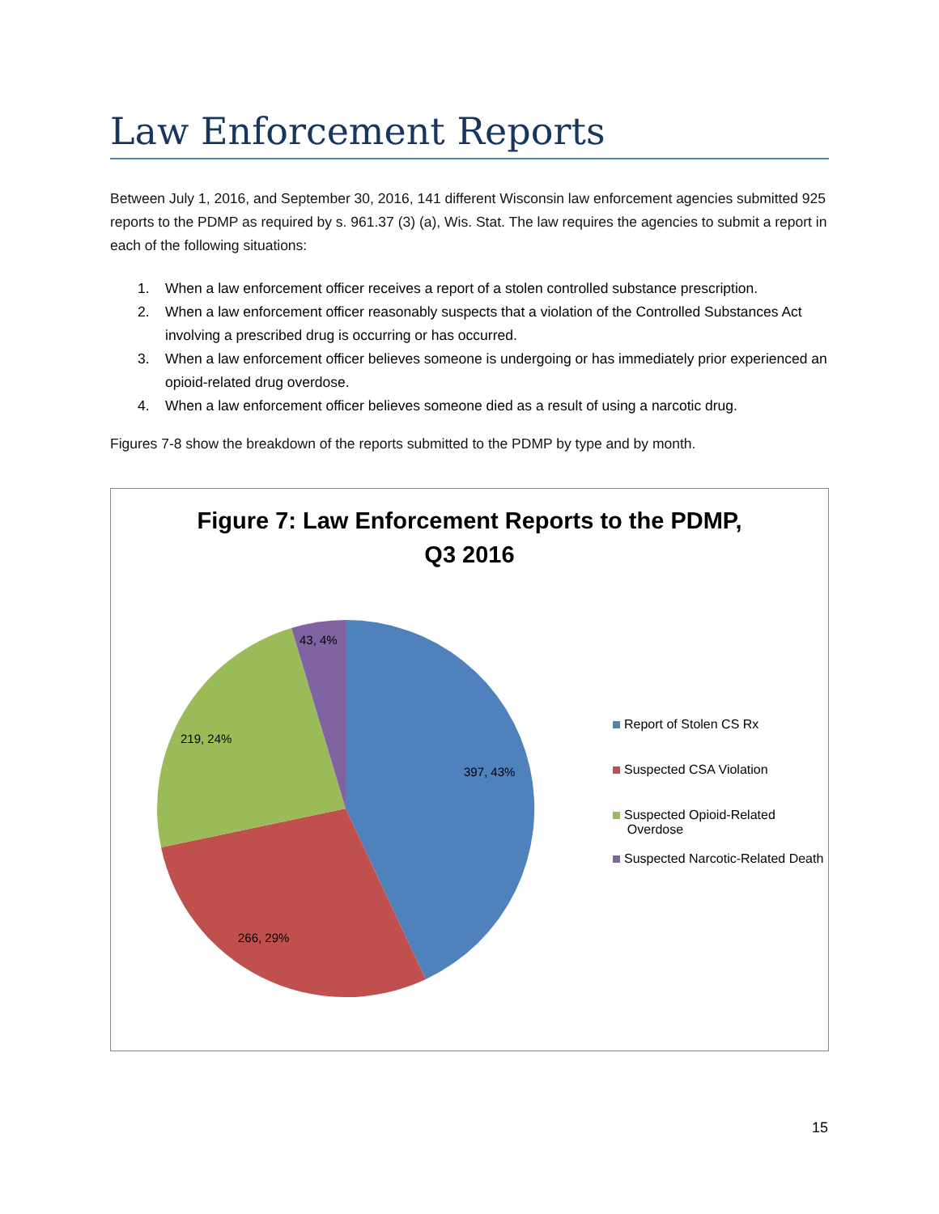Law Enforcement Reports
Between July 1, 2016, and September 30, 2016, 141 different Wisconsin law enforcement agencies submitted 925 reports to the PDMP as required by s. 961.37 (3) (a), Wis. Stat. The law requires the agencies to submit a report in each of the following situations:
1. When a law enforcement officer receives a report of a stolen controlled substance prescription.
2. When a law enforcement officer reasonably suspects that a violation of the Controlled Substances Act involving a prescribed drug is occurring or has occurred.
3. When a law enforcement officer believes someone is undergoing or has immediately prior experienced an opioid-related drug overdose.
4. When a law enforcement officer believes someone died as a result of using a narcotic drug.
Figures 7-8 show the breakdown of the reports submitted to the PDMP by type and by month.
Figure 7: Law Enforcement Reports to the PDMP,
Q3 2016
397, 43%
266, 29%
219, 24%
43, 4%
Report of Stolen CS Rx
Suspected CSA Violation
Suspected Opioid-Related
Overdose
Suspected Narcotic-Related Death
15